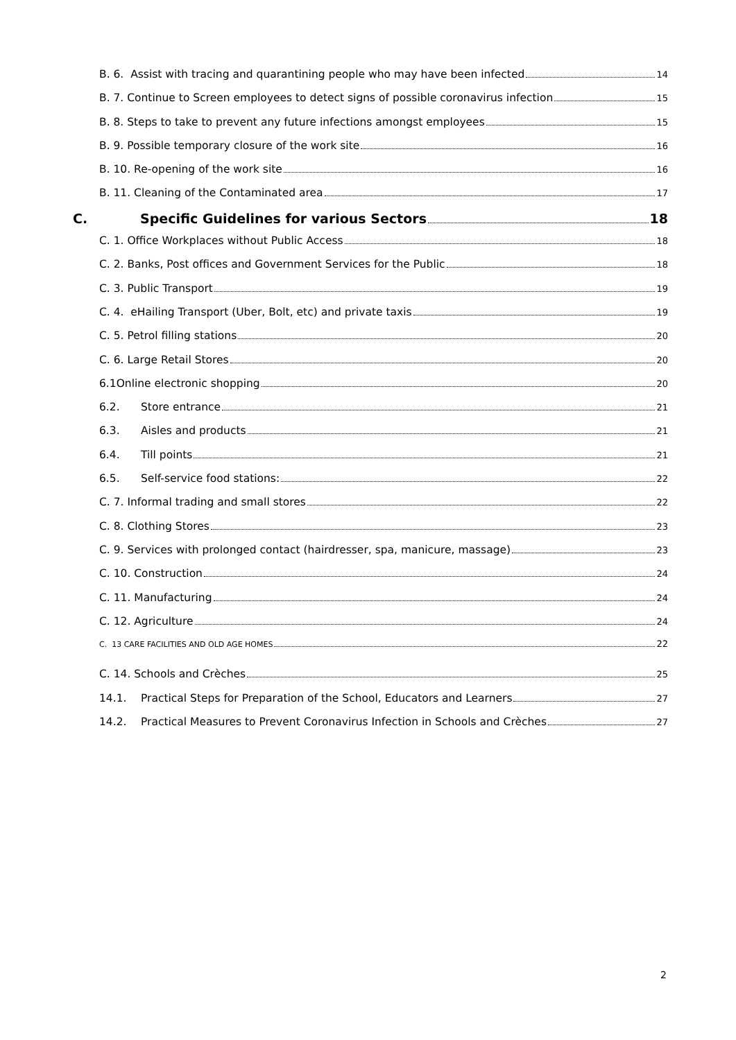B. 6. Assist with tracing and quarantining people who may have been infected 14
B. 7. Continue to Screen employees to detect signs of possible coronavirus infection 15
B. 8. Steps to take to prevent any future infections amongst employees 15
B. 9. Possible temporary closure of the work site 16
B. 10. Re-opening of the work site 16
B. 11. Cleaning of the Contaminated area 17
C. Specific Guidelines for various Sectors 18
C. 1. Office Workplaces without Public Access 18
C. 2. Banks, Post offices and Government Services for the Public 18
C. 3. Public Transport 19
C. 4. eHailing Transport (Uber, Bolt, etc) and private taxis 19
C. 5. Petrol filling stations 20
C. 6. Large Retail Stores 20
6.1Online electronic shopping 20
6.2. Store entrance 21
6.3. Aisles and products 21
6.4. Till points 21
6.5. Self-service food stations: 22
C. 7. Informal trading and small stores 22
C. 8. Clothing Stores 23
C. 9. Services with prolonged contact (hairdresser, spa, manicure, massage) 23
C. 10. Construction 24
C. 11. Manufacturing 24
C. 12. Agriculture 24
C. 13 CARE FACILITIES AND OLD AGE HOMES 22
C. 14. Schools and Crèches 25
14.1. Practical Steps for Preparation of the School, Educators and Learners 27
14.2. Practical Measures to Prevent Coronavirus Infection in Schools and Crèches 27
2